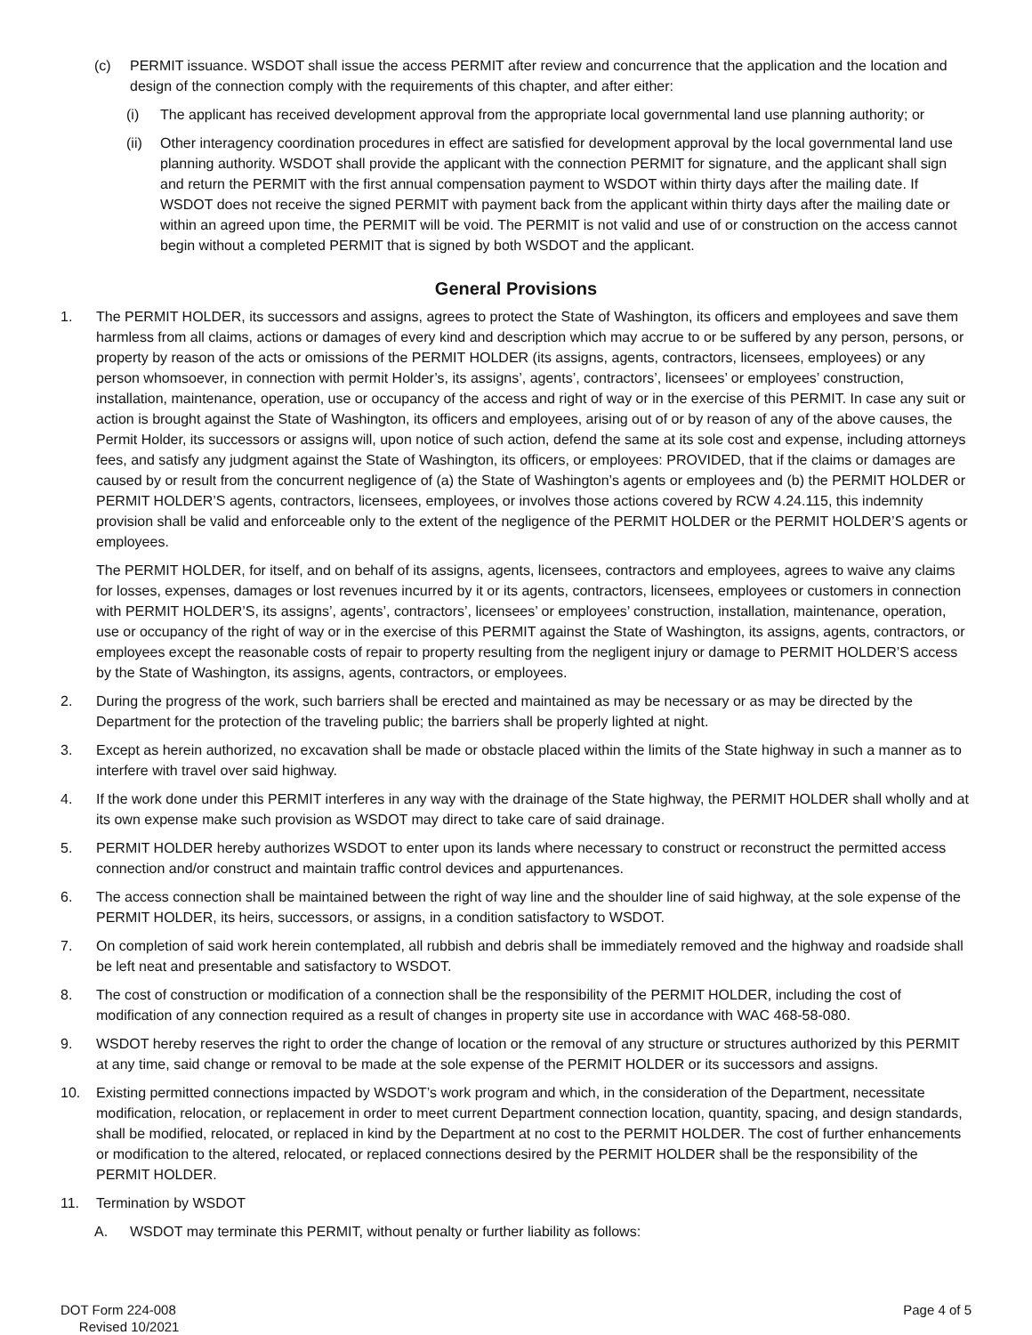(c) PERMIT issuance. WSDOT shall issue the access PERMIT after review and concurrence that the application and the location and design of the connection comply with the requirements of this chapter, and after either:
(i) The applicant has received development approval from the appropriate local governmental land use planning authority; or
(ii) Other interagency coordination procedures in effect are satisfied for development approval by the local governmental land use planning authority. WSDOT shall provide the applicant with the connection PERMIT for signature, and the applicant shall sign and return the PERMIT with the first annual compensation payment to WSDOT within thirty days after the mailing date. If WSDOT does not receive the signed PERMIT with payment back from the applicant within thirty days after the mailing date or within an agreed upon time, the PERMIT will be void. The PERMIT is not valid and use of or construction on the access cannot begin without a completed PERMIT that is signed by both WSDOT and the applicant.
General Provisions
1. The PERMIT HOLDER, its successors and assigns, agrees to protect the State of Washington, its officers and employees and save them harmless from all claims, actions or damages of every kind and description which may accrue to or be suffered by any person, persons, or property by reason of the acts or omissions of the PERMIT HOLDER (its assigns, agents, contractors, licensees, employees) or any person whomsoever, in connection with permit Holder’s, its assigns’, agents’, contractors’, licensees’ or employees’ construction, installation, maintenance, operation, use or occupancy of the access and right of way or in the exercise of this PERMIT. In case any suit or action is brought against the State of Washington, its officers and employees, arising out of or by reason of any of the above causes, the Permit Holder, its successors or assigns will, upon notice of such action, defend the same at its sole cost and expense, including attorneys fees, and satisfy any judgment against the State of Washington, its officers, or employees: PROVIDED, that if the claims or damages are caused by or result from the concurrent negligence of (a) the State of Washington’s agents or employees and (b) the PERMIT HOLDER or PERMIT HOLDER’S agents, contractors, licensees, employees, or involves those actions covered by RCW 4.24.115, this indemnity provision shall be valid and enforceable only to the extent of the negligence of the PERMIT HOLDER or the PERMIT HOLDER’S agents or employees.
The PERMIT HOLDER, for itself, and on behalf of its assigns, agents, licensees, contractors and employees, agrees to waive any claims for losses, expenses, damages or lost revenues incurred by it or its agents, contractors, licensees, employees or customers in connection with PERMIT HOLDER’S, its assigns’, agents’, contractors’, licensees’ or employees’ construction, installation, maintenance, operation, use or occupancy of the right of way or in the exercise of this PERMIT against the State of Washington, its assigns, agents, contractors, or employees except the reasonable costs of repair to property resulting from the negligent injury or damage to PERMIT HOLDER’S access by the State of Washington, its assigns, agents, contractors, or employees.
2. During the progress of the work, such barriers shall be erected and maintained as may be necessary or as may be directed by the Department for the protection of the traveling public; the barriers shall be properly lighted at night.
3. Except as herein authorized, no excavation shall be made or obstacle placed within the limits of the State highway in such a manner as to interfere with travel over said highway.
4. If the work done under this PERMIT interferes in any way with the drainage of the State highway, the PERMIT HOLDER shall wholly and at its own expense make such provision as WSDOT may direct to take care of said drainage.
5. PERMIT HOLDER hereby authorizes WSDOT to enter upon its lands where necessary to construct or reconstruct the permitted access connection and/or construct and maintain traffic control devices and appurtenances.
6. The access connection shall be maintained between the right of way line and the shoulder line of said highway, at the sole expense of the PERMIT HOLDER, its heirs, successors, or assigns, in a condition satisfactory to WSDOT.
7. On completion of said work herein contemplated, all rubbish and debris shall be immediately removed and the highway and roadside shall be left neat and presentable and satisfactory to WSDOT.
8. The cost of construction or modification of a connection shall be the responsibility of the PERMIT HOLDER, including the cost of modification of any connection required as a result of changes in property site use in accordance with WAC 468-58-080.
9. WSDOT hereby reserves the right to order the change of location or the removal of any structure or structures authorized by this PERMIT at any time, said change or removal to be made at the sole expense of the PERMIT HOLDER or its successors and assigns.
10. Existing permitted connections impacted by WSDOT’s work program and which, in the consideration of the Department, necessitate modification, relocation, or replacement in order to meet current Department connection location, quantity, spacing, and design standards, shall be modified, relocated, or replaced in kind by the Department at no cost to the PERMIT HOLDER. The cost of further enhancements or modification to the altered, relocated, or replaced connections desired by the PERMIT HOLDER shall be the responsibility of the PERMIT HOLDER.
11. Termination by WSDOT
A. WSDOT may terminate this PERMIT, without penalty or further liability as follows:
DOT Form 224-008
Revised 10/2021
Page 4 of 5